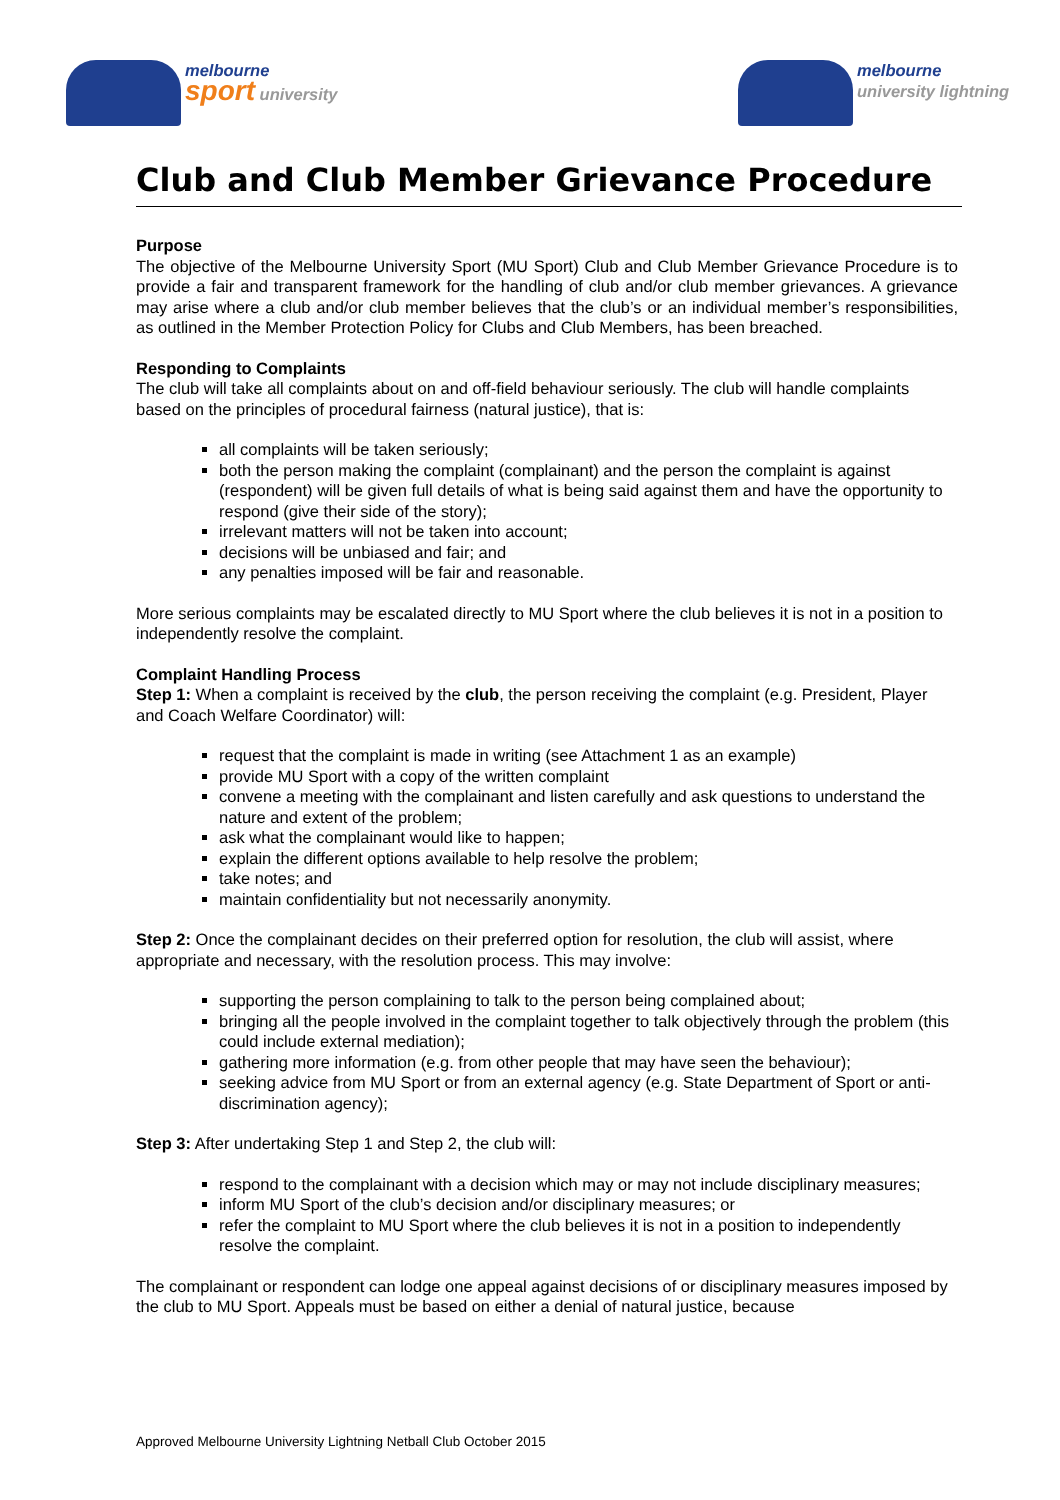melbourne
sport university
melbourne
university lightning
Club and Club Member Grievance Procedure
Purpose
The objective of the Melbourne University Sport (MU Sport) Club and Club Member Grievance Procedure is to provide a fair and transparent framework for the handling of club and/or club member grievances. A grievance may arise where a club and/or club member believes that the club’s or an individual member’s responsibilities, as outlined in the Member Protection Policy for Clubs and Club Members, has been breached.
Responding to Complaints
The club will take all complaints about on and off-field behaviour seriously. The club will handle complaints based on the principles of procedural fairness (natural justice), that is:
all complaints will be taken seriously;
both the person making the complaint (complainant) and the person the complaint is against (respondent) will be given full details of what is being said against them and have the opportunity to respond (give their side of the story);
irrelevant matters will not be taken into account;
decisions will be unbiased and fair; and
any penalties imposed will be fair and reasonable.
More serious complaints may be escalated directly to MU Sport where the club believes it is not in a position to independently resolve the complaint.
Complaint Handling Process
Step 1: When a complaint is received by the club, the person receiving the complaint (e.g. President, Player and Coach Welfare Coordinator) will:
request that the complaint is made in writing (see Attachment 1 as an example)
provide MU Sport with a copy of the written complaint
convene a meeting with the complainant and listen carefully and ask questions to understand the nature and extent of the problem;
ask what the complainant would like to happen;
explain the different options available to help resolve the problem;
take notes; and
maintain confidentiality but not necessarily anonymity.
Step 2: Once the complainant decides on their preferred option for resolution, the club will assist, where appropriate and necessary, with the resolution process. This may involve:
supporting the person complaining to talk to the person being complained about;
bringing all the people involved in the complaint together to talk objectively through the problem (this could include external mediation);
gathering more information (e.g. from other people that may have seen the behaviour);
seeking advice from MU Sport or from an external agency (e.g. State Department of Sport or anti-discrimination agency);
Step 3: After undertaking Step 1 and Step 2, the club will:
respond to the complainant with a decision which may or may not include disciplinary measures;
inform MU Sport of the club’s decision and/or disciplinary measures; or
refer the complaint to MU Sport where the club believes it is not in a position to independently resolve the complaint.
The complainant or respondent can lodge one appeal against decisions of or disciplinary measures imposed by the club to MU Sport. Appeals must be based on either a denial of natural justice, because
Approved Melbourne University Lightning Netball Club October 2015